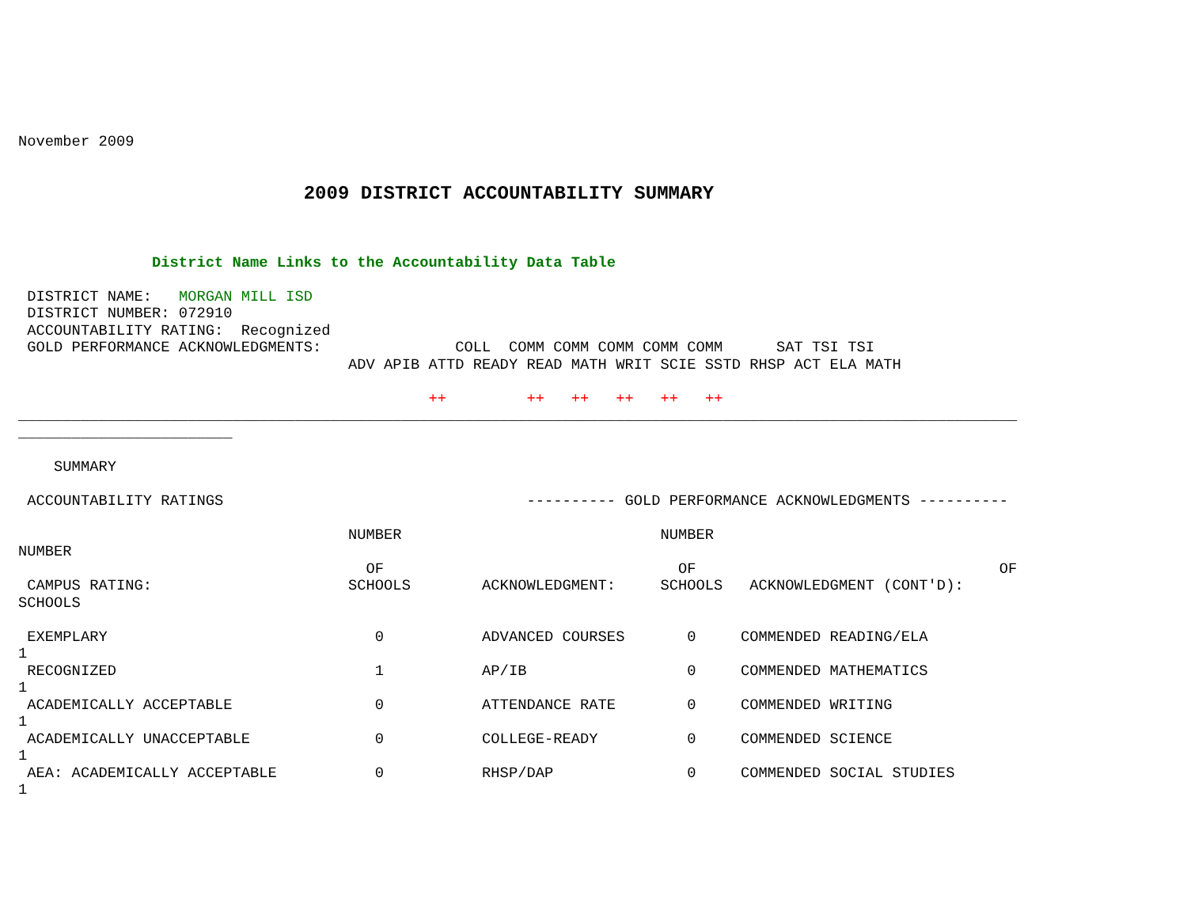November 2009


                                2009 DISTRICT ACCOUNTABILITY SUMMARY



               District Name Links to the Accountability Data Table

 DISTRICT NAME:   MORGAN MILL ISD
 DISTRICT NUMBER: 072910
 ACCOUNTABILITY RATING:  Recognized
 GOLD PERFORMANCE ACKNOWLEDGMENTS:               COLL  COMM COMM COMM COMM COMM      SAT TSI TSI
                                     ADV APIB ATTD READY READ MATH WRIT SCIE SSTD RHSP ACT ELA MATH

                                              ++         ++   ++   ++   ++   ++
________________________________________________________________________________________________________________
________________________

    SUMMARY

 ACCOUNTABILITY RATINGS                                  ---------- GOLD PERFORMANCE ACKNOWLEDGMENTS ----------

                                     NUMBER                             NUMBER
NUMBER
                                       OF                                 OF                                  OF
 CAMPUS RATING:                      SCHOOLS        ACKNOWLEDGMENT:     SCHOOLS   ACKNOWLEDGMENT (CONT'D):
SCHOOLS

 EXEMPLARY                              0           ADVANCED COURSES       0     COMMENDED READING/ELA
1
 RECOGNIZED                             1           AP/IB                  0     COMMENDED MATHEMATICS
1
 ACADEMICALLY ACCEPTABLE                0           ATTENDANCE RATE        0     COMMENDED WRITING
1
 ACADEMICALLY UNACCEPTABLE              0           COLLEGE-READY          0     COMMENDED SCIENCE
1
 AEA: ACADEMICALLY ACCEPTABLE           0           RHSP/DAP               0     COMMENDED SOCIAL STUDIES
1